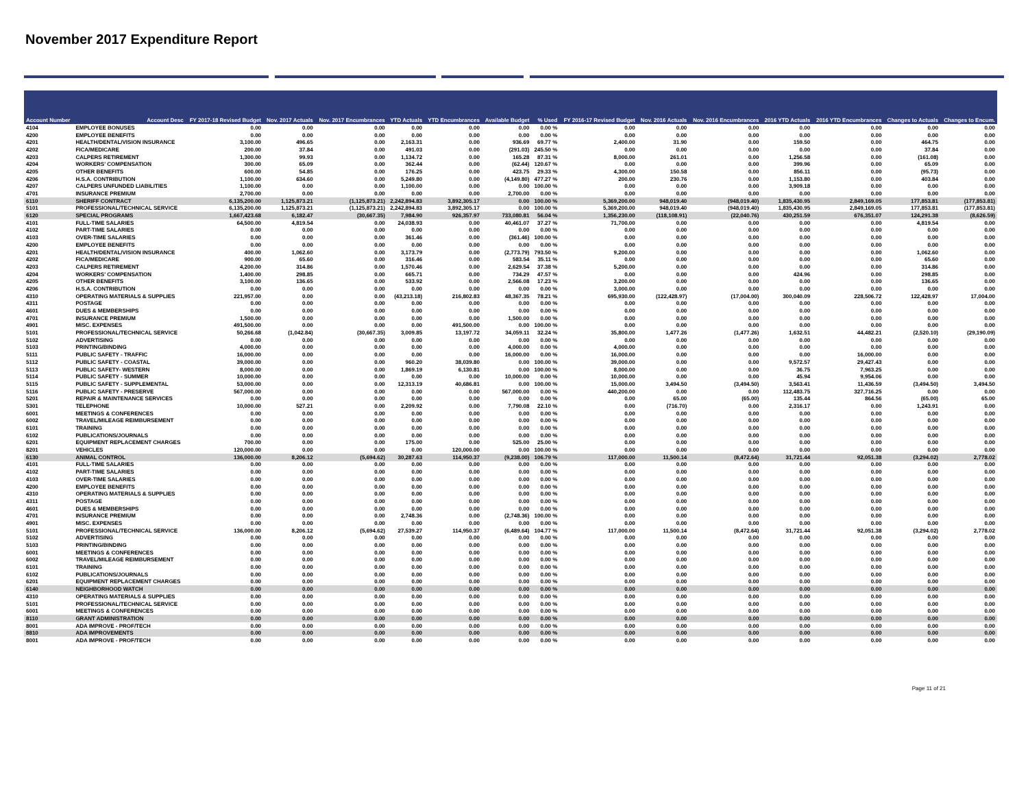November 2017 Expenditure Report
| Account Number | Account Desc | FY 2017-18 Revised Budget | Nov. 2017 Actuals | Nov. 2017 Encumbrances | YTD Actuals | YTD Encumbrances | Available Budget | % Used | FY 2016-17 Revised Budget | Nov. 2016 Actuals | Nov. 2016 Encumbrances | 2016 YTD Actuals | 2016 YTD Encumbrances | Changes to Actuals | Changes to Encum. |
| --- | --- | --- | --- | --- | --- | --- | --- | --- | --- | --- | --- | --- | --- | --- | --- |
| 4104 | EMPLOYEE BONUSES | 0.00 | 0.00 | 0.00 | 0.00 | 0.00 | 0.00 | 0.00 % | 0.00 | 0.00 | 0.00 | 0.00 | 0.00 | 0.00 | 0.00 |
| 4200 | EMPLOYEE BENEFITS | 0.00 | 0.00 | 0.00 | 0.00 | 0.00 | 0.00 | 0.00 % | 0.00 | 0.00 | 0.00 | 0.00 | 0.00 | 0.00 | 0.00 |
| 4201 | HEALTH/DENTAL/VISION INSURANCE | 3,100.00 | 496.65 | 0.00 | 2,163.31 | 0.00 | 936.69 | 69.77 % | 2,400.00 | 31.90 | 0.00 | 159.50 | 0.00 | 464.75 | 0.00 |
| 4202 | FICA/MEDICARE | 200.00 | 37.84 | 0.00 | 491.03 | 0.00 | (291.03) | 245.50 % | 0.00 | 0.00 | 0.00 | 0.00 | 0.00 | 37.84 | 0.00 |
| 4203 | CALPERS RETIREMENT | 1,300.00 | 99.93 | 0.00 | 1,134.72 | 0.00 | 165.28 | 87.31 % | 8,000.00 | 261.01 | 0.00 | 1,256.58 | 0.00 | (161.08) | 0.00 |
| 4204 | WORKERS' COMPENSATION | 300.00 | 65.09 | 0.00 | 362.44 | 0.00 | (62.44) | 120.67 % | 0.00 | 0.00 | 0.00 | 399.96 | 0.00 | 65.09 | 0.00 |
| 4205 | OTHER BENEFITS | 600.00 | 54.85 | 0.00 | 176.25 | 0.00 | 423.75 | 29.33 % | 4,300.00 | 150.58 | 0.00 | 856.11 | 0.00 | (95.73) | 0.00 |
| 4206 | H.S.A. CONTRIBUTION | 1,100.00 | 634.60 | 0.00 | 5,249.80 | 0.00 | (4,149.80) | 477.27 % | 200.00 | 230.76 | 0.00 | 1,153.80 | 0.00 | 403.84 | 0.00 |
| 4207 | CALPERS UNFUNDED LIABILITIES | 1,100.00 | 0.00 | 0.00 | 1,100.00 | 0.00 | 0.00 | 100.00 % | 0.00 | 0.00 | 0.00 | 3,909.18 | 0.00 | 0.00 | 0.00 |
| 4701 | INSURANCE PREMIUM | 2,700.00 | 0.00 | 0.00 | 0.00 | 0.00 | 2,700.00 | 0.00 % | 0.00 | 0.00 | 0.00 | 0.00 | 0.00 | 0.00 | 0.00 |
| 6110 | SHERIFF CONTRACT | 6,135,200.00 | 1,125,873.21 | (1,125,873.21) | 2,242,894.83 | 3,892,305.17 | 0.00 | 100.00 % | 5,369,200.00 | 948,019.40 | (948,019.40) | 1,835,430.95 | 2,849,169.05 | 177,853.81 | (177,853.81) |
| 5101 | PROFESSIONAL/TECHNICAL SERVICE | 6,135,200.00 | 1,125,873.21 | (1,125,873.21) | 2,242,894.83 | 3,892,305.17 | 0.00 | 100.00 % | 5,369,200.00 | 948,019.40 | (948,019.40) | 1,835,430.95 | 2,849,169.05 | 177,853.81 | (177,853.81) |
| 6120 | SPECIAL PROGRAMS | 1,667,423.68 | 6,182.47 | (30,667.35) | 7,984.90 | 926,357.97 | 733,080.81 | 56.04 % | 1,356,230.00 | (118,108.91) | (22,040.76) | 430,251.59 | 676,351.07 | 124,291.38 | (8,626.59) |
| 4101 | FULL-TIME SALARIES | 64,500.00 | 4,819.54 | 0.00 | 24,038.93 | 0.00 | 40,461.07 | 37.27 % | 71,700.00 | 0.00 | 0.00 | 0.00 | 0.00 | 4,819.54 | 0.00 |
| 4102 | PART-TIME SALARIES | 0.00 | 0.00 | 0.00 | 0.00 | 0.00 | 0.00 | 0.00 % | 0.00 | 0.00 | 0.00 | 0.00 | 0.00 | 0.00 | 0.00 |
| 4103 | OVER-TIME SALARIES | 0.00 | 0.00 | 0.00 | 361.46 | 0.00 | (361.46) | 100.00 % | 0.00 | 0.00 | 0.00 | 0.00 | 0.00 | 0.00 | 0.00 |
| 4200 | EMPLOYEE BENEFITS | 0.00 | 0.00 | 0.00 | 0.00 | 0.00 | 0.00 | 0.00 % | 0.00 | 0.00 | 0.00 | 0.00 | 0.00 | 0.00 | 0.00 |
| 4201 | HEALTH/DENTAL/VISION INSURANCE | 400.00 | 1,062.60 | 0.00 | 3,173.79 | 0.00 | (2,773.79) | 793.50 % | 9,200.00 | 0.00 | 0.00 | 0.00 | 0.00 | 1,062.60 | 0.00 |
| 4202 | FICA/MEDICARE | 900.00 | 65.60 | 0.00 | 316.46 | 0.00 | 583.54 | 35.11 % | 0.00 | 0.00 | 0.00 | 0.00 | 0.00 | 65.60 | 0.00 |
| 4203 | CALPERS RETIREMENT | 4,200.00 | 314.86 | 0.00 | 1,570.46 | 0.00 | 2,629.54 | 37.38 % | 5,200.00 | 0.00 | 0.00 | 0.00 | 0.00 | 314.86 | 0.00 |
| 4204 | WORKERS' COMPENSATION | 1,400.00 | 298.85 | 0.00 | 665.71 | 0.00 | 734.29 | 47.57 % | 0.00 | 0.00 | 0.00 | 424.96 | 0.00 | 298.85 | 0.00 |
| 4205 | OTHER BENEFITS | 3,100.00 | 136.65 | 0.00 | 533.92 | 0.00 | 2,566.08 | 17.23 % | 3,200.00 | 0.00 | 0.00 | 0.00 | 0.00 | 136.65 | 0.00 |
| 4206 | H.S.A. CONTRIBUTION | 0.00 | 0.00 | 0.00 | 0.00 | 0.00 | 0.00 | 0.00 % | 3,000.00 | 0.00 | 0.00 | 0.00 | 0.00 | 0.00 | 0.00 |
| 4310 | OPERATING MATERIALS & SUPPLIES | 221,957.00 | 0.00 | 0.00 | (43,213.18) | 216,802.83 | 48,367.35 | 78.21 % | 695,930.00 | (122,428.97) | (17,004.00) | 300,040.09 | 228,506.72 | 122,428.97 | 17,004.00 |
| 4311 | POSTAGE | 0.00 | 0.00 | 0.00 | 0.00 | 0.00 | 0.00 | 0.00 % | 0.00 | 0.00 | 0.00 | 0.00 | 0.00 | 0.00 | 0.00 |
| 4601 | DUES & MEMBERSHIPS | 0.00 | 0.00 | 0.00 | 0.00 | 0.00 | 0.00 | 0.00 % | 0.00 | 0.00 | 0.00 | 0.00 | 0.00 | 0.00 | 0.00 |
| 4701 | INSURANCE PREMIUM | 1,500.00 | 0.00 | 0.00 | 0.00 | 0.00 | 1,500.00 | 0.00 % | 0.00 | 0.00 | 0.00 | 0.00 | 0.00 | 0.00 | 0.00 |
| 4901 | MISC. EXPENSES | 491,500.00 | 0.00 | 0.00 | 0.00 | 491,500.00 | 0.00 | 100.00 % | 0.00 | 0.00 | 0.00 | 0.00 | 0.00 | 0.00 | 0.00 |
| 5101 | PROFESSIONAL/TECHNICAL SERVICE | 50,266.68 | (1,042.84) | (30,667.35) | 3,009.85 | 13,197.72 | 34,059.11 | 32.24 % | 35,800.00 | 1,477.26 | (1,477.26) | 1,632.51 | 44,482.21 | (2,520.10) | (29,190.09) |
| 5102 | ADVERTISING | 0.00 | 0.00 | 0.00 | 0.00 | 0.00 | 0.00 | 0.00 % | 0.00 | 0.00 | 0.00 | 0.00 | 0.00 | 0.00 | 0.00 |
| 5103 | PRINTING/BINDING | 4,000.00 | 0.00 | 0.00 | 0.00 | 0.00 | 4,000.00 | 0.00 % | 4,000.00 | 0.00 | 0.00 | 0.00 | 0.00 | 0.00 | 0.00 |
| 5111 | PUBLIC SAFETY - TRAFFIC | 16,000.00 | 0.00 | 0.00 | 0.00 | 0.00 | 16,000.00 | 0.00 % | 16,000.00 | 0.00 | 0.00 | 0.00 | 16,000.00 | 0.00 | 0.00 |
| 5112 | PUBLIC SAFETY - COASTAL | 39,000.00 | 0.00 | 0.00 | 960.20 | 38,039.80 | 0.00 | 100.00 % | 39,000.00 | 0.00 | 0.00 | 9,572.57 | 29,427.43 | 0.00 | 0.00 |
| 5113 | PUBLIC SAFETY- WESTERN | 8,000.00 | 0.00 | 0.00 | 1,869.19 | 6,130.81 | 0.00 | 100.00 % | 8,000.00 | 0.00 | 0.00 | 36.75 | 7,963.25 | 0.00 | 0.00 |
| 5114 | PUBLIC SAFETY - SUMMER | 10,000.00 | 0.00 | 0.00 | 0.00 | 0.00 | 10,000.00 | 0.00 % | 10,000.00 | 0.00 | 0.00 | 45.94 | 9,954.06 | 0.00 | 0.00 |
| 5115 | PUBLIC SAFETY - SUPPLEMENTAL | 53,000.00 | 0.00 | 0.00 | 12,313.19 | 40,686.81 | 0.00 | 100.00 % | 15,000.00 | 3,494.50 | (3,494.50) | 3,563.41 | 11,436.59 | (3,494.50) | 3,494.50 |
| 5116 | PUBLIC SAFETY - PRESERVE | 567,000.00 | 0.00 | 0.00 | 0.00 | 0.00 | 567,000.00 | 0.00 % | 440,200.00 | 0.00 | 0.00 | 112,483.75 | 327,716.25 | 0.00 | 0.00 |
| 5201 | REPAIR & MAINTENANCE SERVICES | 0.00 | 0.00 | 0.00 | 0.00 | 0.00 | 0.00 | 0.00 % | 0.00 | 65.00 | (65.00) | 135.44 | 864.56 | (65.00) | 65.00 |
| 5301 | TELEPHONE | 10,000.00 | 527.21 | 0.00 | 2,209.92 | 0.00 | 7,790.08 | 22.10 % | 0.00 | (716.70) | 0.00 | 2,316.17 | 0.00 | 1,243.91 | 0.00 |
| 6001 | MEETINGS & CONFERENCES | 0.00 | 0.00 | 0.00 | 0.00 | 0.00 | 0.00 | 0.00 % | 0.00 | 0.00 | 0.00 | 0.00 | 0.00 | 0.00 | 0.00 |
| 6002 | TRAVEL/MILEAGE REIMBURSEMENT | 0.00 | 0.00 | 0.00 | 0.00 | 0.00 | 0.00 | 0.00 % | 0.00 | 0.00 | 0.00 | 0.00 | 0.00 | 0.00 | 0.00 |
| 6101 | TRAINING | 0.00 | 0.00 | 0.00 | 0.00 | 0.00 | 0.00 | 0.00 % | 0.00 | 0.00 | 0.00 | 0.00 | 0.00 | 0.00 | 0.00 |
| 6102 | PUBLICATIONS/JOURNALS | 0.00 | 0.00 | 0.00 | 0.00 | 0.00 | 0.00 | 0.00 % | 0.00 | 0.00 | 0.00 | 0.00 | 0.00 | 0.00 | 0.00 |
| 6201 | EQUIPMENT REPLACEMENT CHARGES | 700.00 | 0.00 | 0.00 | 175.00 | 0.00 | 525.00 | 25.00 % | 0.00 | 0.00 | 0.00 | 0.00 | 0.00 | 0.00 | 0.00 |
| 8201 | VEHICLES | 120,000.00 | 0.00 | 0.00 | 0.00 | 120,000.00 | 0.00 | 100.00 % | 0.00 | 0.00 | 0.00 | 0.00 | 0.00 | 0.00 | 0.00 |
| 6130 | ANIMAL CONTROL | 136,000.00 | 8,206.12 | (5,694.62) | 30,287.63 | 114,950.37 | (9,238.00) | 106.79 % | 117,000.00 | 11,500.14 | (8,472.64) | 31,721.44 | 92,051.38 | (3,294.02) | 2,778.02 |
| 4101 | FULL-TIME SALARIES | 0.00 | 0.00 | 0.00 | 0.00 | 0.00 | 0.00 | 0.00 % | 0.00 | 0.00 | 0.00 | 0.00 | 0.00 | 0.00 | 0.00 |
| 4102 | PART-TIME SALARIES | 0.00 | 0.00 | 0.00 | 0.00 | 0.00 | 0.00 | 0.00 % | 0.00 | 0.00 | 0.00 | 0.00 | 0.00 | 0.00 | 0.00 |
| 4103 | OVER-TIME SALARIES | 0.00 | 0.00 | 0.00 | 0.00 | 0.00 | 0.00 | 0.00 % | 0.00 | 0.00 | 0.00 | 0.00 | 0.00 | 0.00 | 0.00 |
| 4200 | EMPLOYEE BENEFITS | 0.00 | 0.00 | 0.00 | 0.00 | 0.00 | 0.00 | 0.00 % | 0.00 | 0.00 | 0.00 | 0.00 | 0.00 | 0.00 | 0.00 |
| 4310 | OPERATING MATERIALS & SUPPLIES | 0.00 | 0.00 | 0.00 | 0.00 | 0.00 | 0.00 | 0.00 % | 0.00 | 0.00 | 0.00 | 0.00 | 0.00 | 0.00 | 0.00 |
| 4311 | POSTAGE | 0.00 | 0.00 | 0.00 | 0.00 | 0.00 | 0.00 | 0.00 % | 0.00 | 0.00 | 0.00 | 0.00 | 0.00 | 0.00 | 0.00 |
| 4601 | DUES & MEMBERSHIPS | 0.00 | 0.00 | 0.00 | 0.00 | 0.00 | 0.00 | 0.00 % | 0.00 | 0.00 | 0.00 | 0.00 | 0.00 | 0.00 | 0.00 |
| 4701 | INSURANCE PREMIUM | 0.00 | 0.00 | 0.00 | 2,748.36 | 0.00 | (2,748.36) | 100.00 % | 0.00 | 0.00 | 0.00 | 0.00 | 0.00 | 0.00 | 0.00 |
| 4901 | MISC. EXPENSES | 0.00 | 0.00 | 0.00 | 0.00 | 0.00 | 0.00 | 0.00 % | 0.00 | 0.00 | 0.00 | 0.00 | 0.00 | 0.00 | 0.00 |
| 5101 | PROFESSIONAL/TECHNICAL SERVICE | 136,000.00 | 8,206.12 | (5,694.62) | 27,539.27 | 114,950.37 | (6,489.64) | 104.77 % | 117,000.00 | 11,500.14 | (8,472.64) | 31,721.44 | 92,051.38 | (3,294.02) | 2,778.02 |
| 5102 | ADVERTISING | 0.00 | 0.00 | 0.00 | 0.00 | 0.00 | 0.00 | 0.00 % | 0.00 | 0.00 | 0.00 | 0.00 | 0.00 | 0.00 | 0.00 |
| 5103 | PRINTING/BINDING | 0.00 | 0.00 | 0.00 | 0.00 | 0.00 | 0.00 | 0.00 % | 0.00 | 0.00 | 0.00 | 0.00 | 0.00 | 0.00 | 0.00 |
| 6001 | MEETINGS & CONFERENCES | 0.00 | 0.00 | 0.00 | 0.00 | 0.00 | 0.00 | 0.00 % | 0.00 | 0.00 | 0.00 | 0.00 | 0.00 | 0.00 | 0.00 |
| 6002 | TRAVEL/MILEAGE REIMBURSEMENT | 0.00 | 0.00 | 0.00 | 0.00 | 0.00 | 0.00 | 0.00 % | 0.00 | 0.00 | 0.00 | 0.00 | 0.00 | 0.00 | 0.00 |
| 6101 | TRAINING | 0.00 | 0.00 | 0.00 | 0.00 | 0.00 | 0.00 | 0.00 % | 0.00 | 0.00 | 0.00 | 0.00 | 0.00 | 0.00 | 0.00 |
| 6102 | PUBLICATIONS/JOURNALS | 0.00 | 0.00 | 0.00 | 0.00 | 0.00 | 0.00 | 0.00 % | 0.00 | 0.00 | 0.00 | 0.00 | 0.00 | 0.00 | 0.00 |
| 6201 | EQUIPMENT REPLACEMENT CHARGES | 0.00 | 0.00 | 0.00 | 0.00 | 0.00 | 0.00 | 0.00 % | 0.00 | 0.00 | 0.00 | 0.00 | 0.00 | 0.00 | 0.00 |
| 6140 | NEIGHBORHOOD WATCH | 0.00 | 0.00 | 0.00 | 0.00 | 0.00 | 0.00 | 0.00 % | 0.00 | 0.00 | 0.00 | 0.00 | 0.00 | 0.00 | 0.00 |
| 4310 | OPERATING MATERIALS & SUPPLIES | 0.00 | 0.00 | 0.00 | 0.00 | 0.00 | 0.00 | 0.00 % | 0.00 | 0.00 | 0.00 | 0.00 | 0.00 | 0.00 | 0.00 |
| 5101 | PROFESSIONAL/TECHNICAL SERVICE | 0.00 | 0.00 | 0.00 | 0.00 | 0.00 | 0.00 | 0.00 % | 0.00 | 0.00 | 0.00 | 0.00 | 0.00 | 0.00 | 0.00 |
| 6001 | MEETINGS & CONFERENCES | 0.00 | 0.00 | 0.00 | 0.00 | 0.00 | 0.00 | 0.00 % | 0.00 | 0.00 | 0.00 | 0.00 | 0.00 | 0.00 | 0.00 |
| 8110 | GRANT ADMINISTRATION | 0.00 | 0.00 | 0.00 | 0.00 | 0.00 | 0.00 | 0.00 % | 0.00 | 0.00 | 0.00 | 0.00 | 0.00 | 0.00 | 0.00 |
| 8001 | ADA IMPROVE - PROF/TECH | 0.00 | 0.00 | 0.00 | 0.00 | 0.00 | 0.00 | 0.00 % | 0.00 | 0.00 | 0.00 | 0.00 | 0.00 | 0.00 | 0.00 |
| 8810 | ADA IMPROVEMENTS | 0.00 | 0.00 | 0.00 | 0.00 | 0.00 | 0.00 | 0.00 % | 0.00 | 0.00 | 0.00 | 0.00 | 0.00 | 0.00 | 0.00 |
| 8001 | ADA IMPROVE - PROF/TECH | 0.00 | 0.00 | 0.00 | 0.00 | 0.00 | 0.00 | 0.00 % | 0.00 | 0.00 | 0.00 | 0.00 | 0.00 | 0.00 | 0.00 |
Page 11 of 21